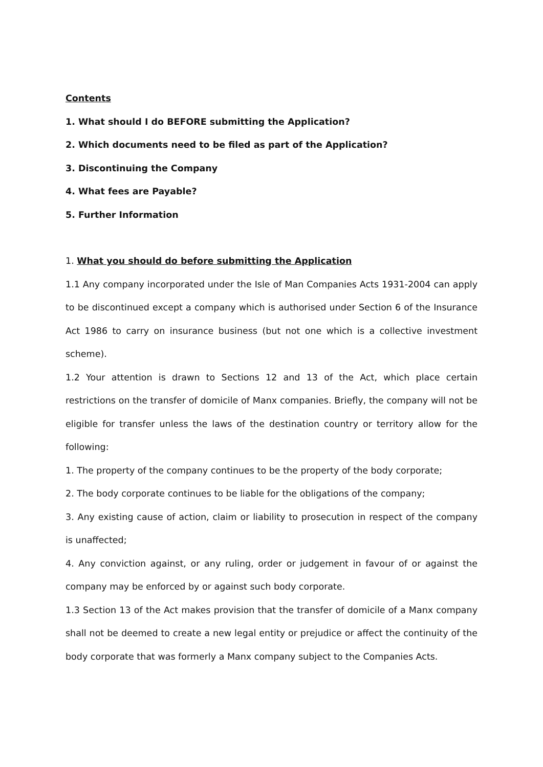Contents
1. What should I do BEFORE submitting the Application?
2. Which documents need to be filed as part of the Application?
3. Discontinuing the Company
4. What fees are Payable?
5. Further Information
1. What you should do before submitting the Application
1.1 Any company incorporated under the Isle of Man Companies Acts 1931-2004 can apply to be discontinued except a company which is authorised under Section 6 of the Insurance Act 1986 to carry on insurance business (but not one which is a collective investment scheme).
1.2 Your attention is drawn to Sections 12 and 13 of the Act, which place certain restrictions on the transfer of domicile of Manx companies. Briefly, the company will not be eligible for transfer unless the laws of the destination country or territory allow for the following:
1. The property of the company continues to be the property of the body corporate;
2. The body corporate continues to be liable for the obligations of the company;
3. Any existing cause of action, claim or liability to prosecution in respect of the company is unaffected;
4. Any conviction against, or any ruling, order or judgement in favour of or against the company may be enforced by or against such body corporate.
1.3 Section 13 of the Act makes provision that the transfer of domicile of a Manx company shall not be deemed to create a new legal entity or prejudice or affect the continuity of the body corporate that was formerly a Manx company subject to the Companies Acts.